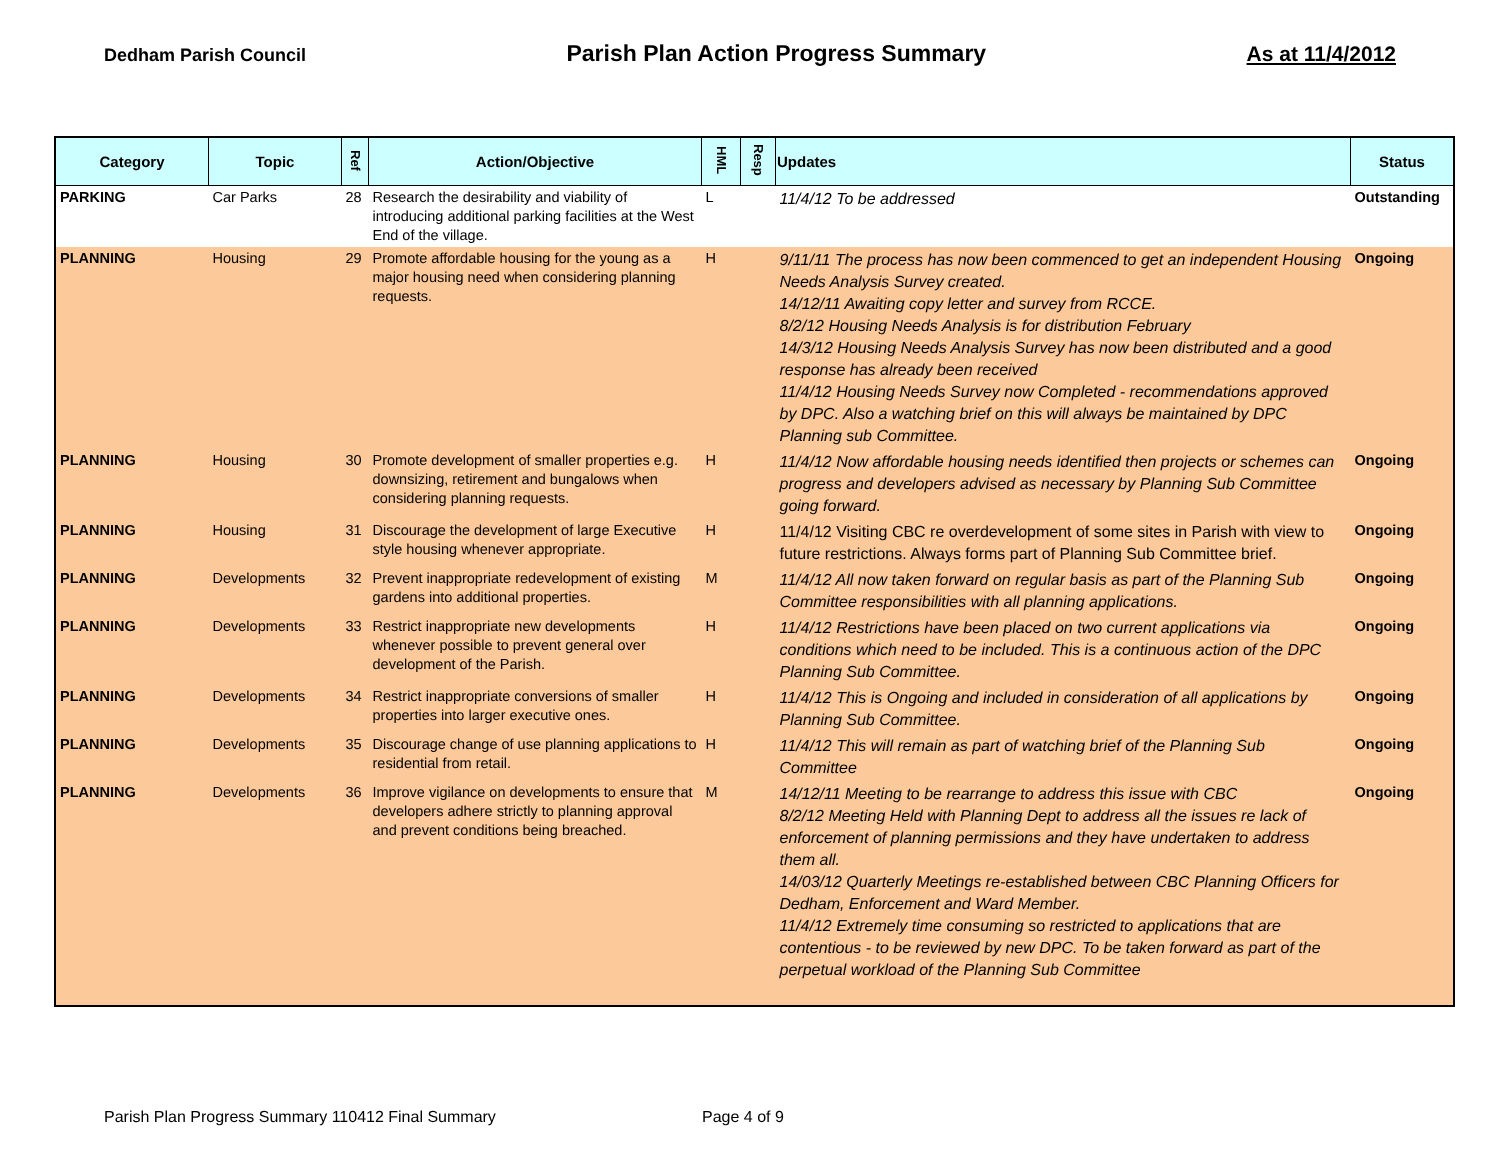Dedham Parish Council Parish Plan Action Progress Summary As at 11/4/2012
| Category | Topic | Ref | Action/Objective | HML | Resp | Updates | Status |
| --- | --- | --- | --- | --- | --- | --- | --- |
| PARKING | Car Parks | 28 | Research the desirability and viability of introducing additional parking facilities at the West End of the village. | L | | 11/4/12 To be addressed | Outstanding |
| PLANNING | Housing | 29 | Promote affordable housing for the young as a major housing need when considering planning requests. | H | | 9/11/11 The process has now been commenced to get an independent Housing Needs Analysis Survey created. 14/12/11 Awaiting copy letter and survey from RCCE. 8/2/12 Housing Needs Analysis is for distribution February 14/3/12 Housing Needs Analysis Survey has now been distributed and a good response has already been received 11/4/12 Housing Needs Survey now Completed - recommendations approved by DPC. Also a watching brief on this will always be maintained by DPC Planning sub Committee. | Ongoing |
| PLANNING | Housing | 30 | Promote development of smaller properties e.g. downsizing, retirement and bungalows when considering planning requests. | H | | 11/4/12 Now affordable housing needs identified then projects or schemes can progress and developers advised as necessary by Planning Sub Committee going forward. | Ongoing |
| PLANNING | Housing | 31 | Discourage the development of large Executive style housing whenever appropriate. | H | | 11/4/12 Visiting CBC re overdevelopment of some sites in Parish with view to future restrictions. Always forms part of Planning Sub Committee brief. | Ongoing |
| PLANNING | Developments | 32 | Prevent inappropriate redevelopment of existing gardens into additional properties. | M | | 11/4/12 All now taken forward on regular basis as part of the Planning Sub Committee responsibilities with all planning applications. | Ongoing |
| PLANNING | Developments | 33 | Restrict inappropriate new developments whenever possible to prevent general over development of the Parish. | H | | 11/4/12 Restrictions have been placed on two current applications via conditions which need to be included. This is a continuous action of the DPC Planning Sub Committee. | Ongoing |
| PLANNING | Developments | 34 | Restrict inappropriate conversions of smaller properties into larger executive ones. | H | | 11/4/12 This is Ongoing and included in consideration of all applications by Planning Sub Committee. | Ongoing |
| PLANNING | Developments | 35 | Discourage change of use planning applications to residential from retail. | H | | 11/4/12 This will remain as part of watching brief of the Planning Sub Committee | Ongoing |
| PLANNING | Developments | 36 | Improve vigilance on developments to ensure that developers adhere strictly to planning approval and prevent conditions being breached. | M | | 14/12/11 Meeting to be rearrange to address this issue with CBC 8/2/12 Meeting Held with Planning Dept to address all the issues re lack of enforcement of planning permissions and they have undertaken to address them all. 14/03/12 Quarterly Meetings re-established between CBC Planning Officers for Dedham, Enforcement and Ward Member. 11/4/12 Extremely time consuming so restricted to applications that are contentious - to be reviewed by new DPC. To be taken forward as part of the perpetual workload of the Planning Sub Committee | Ongoing |
Parish Plan Progress Summary 110412 Final Summary
Page 4 of 9